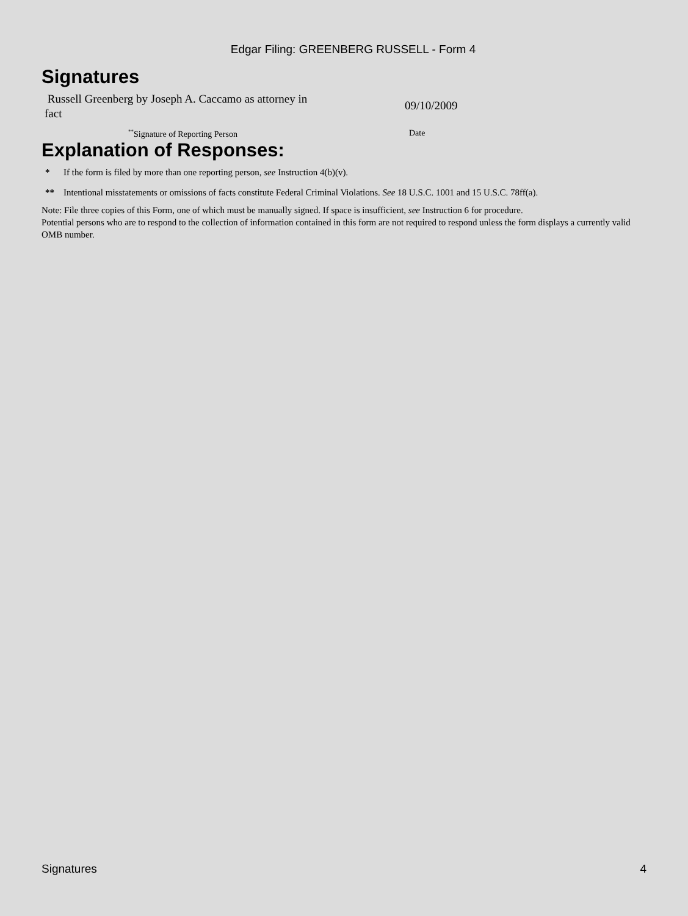Edgar Filing: GREENBERG RUSSELL - Form 4
Signatures
Russell Greenberg by Joseph A. Caccamo as attorney in fact
09/10/2009
<sup>**</sup> Signature of Reporting Person Date
Explanation of Responses:
* If the form is filed by more than one reporting person, see Instruction 4(b)(v).
** Intentional misstatements or omissions of facts constitute Federal Criminal Violations. See 18 U.S.C. 1001 and 15 U.S.C. 78ff(a).
Note: File three copies of this Form, one of which must be manually signed. If space is insufficient, see Instruction 6 for procedure.
Potential persons who are to respond to the collection of information contained in this form are not required to respond unless the form displays a currently valid OMB number.
Signatures 4